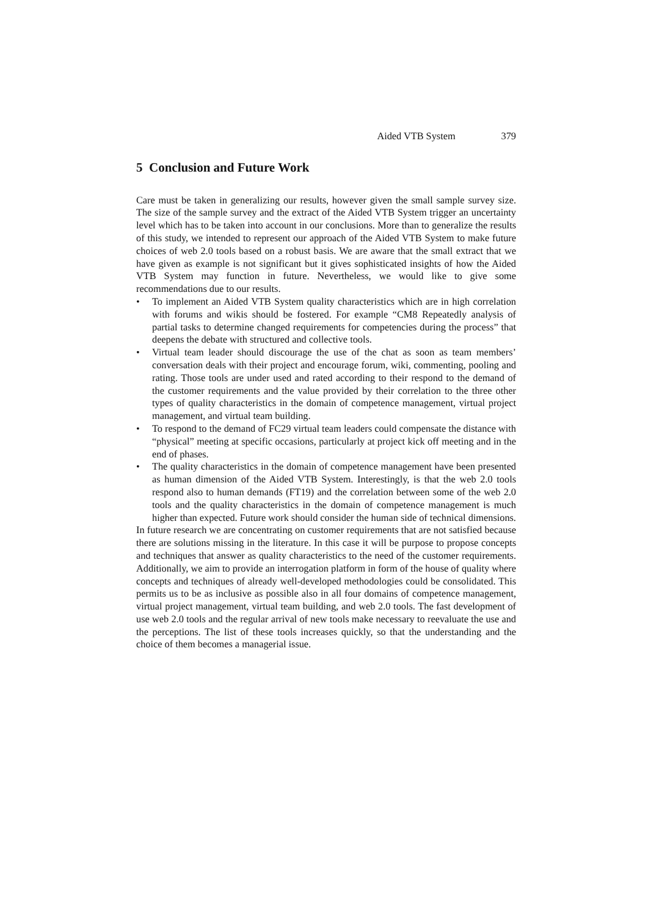Aided VTB System 379
5 Conclusion and Future Work
Care must be taken in generalizing our results, however given the small sample survey size. The size of the sample survey and the extract of the Aided VTB System trigger an uncertainty level which has to be taken into account in our conclusions. More than to generalize the results of this study, we intended to represent our approach of the Aided VTB System to make future choices of web 2.0 tools based on a robust basis. We are aware that the small extract that we have given as example is not significant but it gives sophisticated insights of how the Aided VTB System may function in future. Nevertheless, we would like to give some recommendations due to our results.
• To implement an Aided VTB System quality characteristics which are in high correlation with forums and wikis should be fostered. For example “CM8 Repeatedly analysis of partial tasks to determine changed requirements for competencies during the process” that deepens the debate with structured and collective tools.
• Virtual team leader should discourage the use of the chat as soon as team members’ conversation deals with their project and encourage forum, wiki, commenting, pooling and rating. Those tools are under used and rated according to their respond to the demand of the customer requirements and the value provided by their correlation to the three other types of quality characteristics in the domain of competence management, virtual project management, and virtual team building.
• To respond to the demand of FC29 virtual team leaders could compensate the distance with “physical” meeting at specific occasions, particularly at project kick off meeting and in the end of phases.
• The quality characteristics in the domain of competence management have been presented as human dimension of the Aided VTB System. Interestingly, is that the web 2.0 tools respond also to human demands (FT19) and the correlation between some of the web 2.0 tools and the quality characteristics in the domain of competence management is much higher than expected. Future work should consider the human side of technical dimensions.
In future research we are concentrating on customer requirements that are not satisfied because there are solutions missing in the literature. In this case it will be purpose to propose concepts and techniques that answer as quality characteristics to the need of the customer requirements. Additionally, we aim to provide an interrogation platform in form of the house of quality where concepts and techniques of already well-developed methodologies could be consolidated. This permits us to be as inclusive as possible also in all four domains of competence management, virtual project management, virtual team building, and web 2.0 tools. The fast development of use web 2.0 tools and the regular arrival of new tools make necessary to reevaluate the use and the perceptions. The list of these tools increases quickly, so that the understanding and the choice of them becomes a managerial issue.